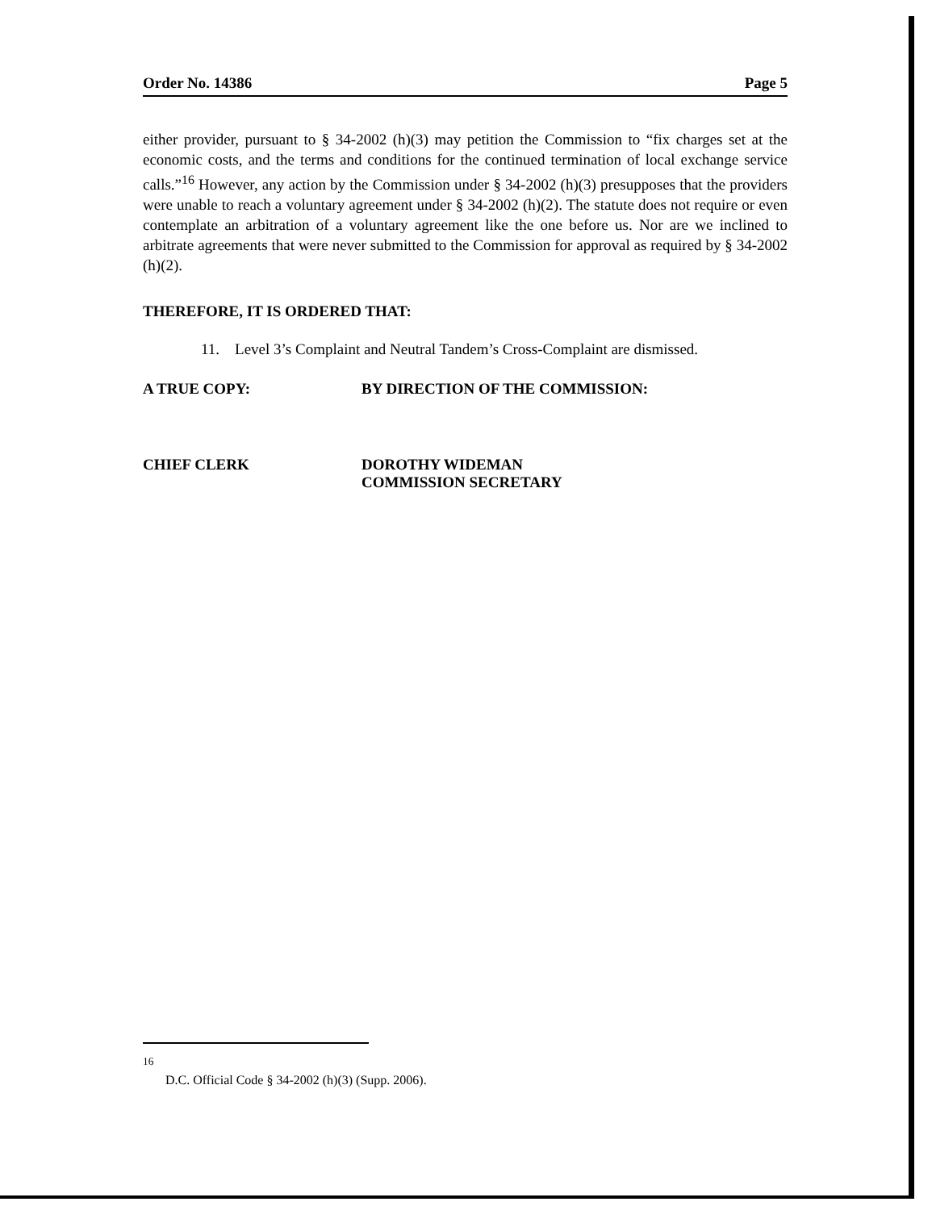Order No. 14386 Page 5
either provider, pursuant to § 34-2002 (h)(3) may petition the Commission to “fix charges set at the economic costs, and the terms and conditions for the continued termination of local exchange service calls.”<sup>16</sup> However, any action by the Commission under § 34-2002 (h)(3) presupposes that the providers were unable to reach a voluntary agreement under § 34-2002 (h)(2). The statute does not require or even contemplate an arbitration of a voluntary agreement like the one before us. Nor are we inclined to arbitrate agreements that were never submitted to the Commission for approval as required by § 34-2002 (h)(2).
THEREFORE, IT IS ORDERED THAT:
11. Level 3’s Complaint and Neutral Tandem’s Cross-Complaint are dismissed.
A TRUE COPY: BY DIRECTION OF THE COMMISSION:
CHIEF CLERK DOROTHY WIDEMAN
COMMISSION SECRETARY
<sup>16</sup> D.C. Official Code § 34-2002 (h)(3) (Supp. 2006).